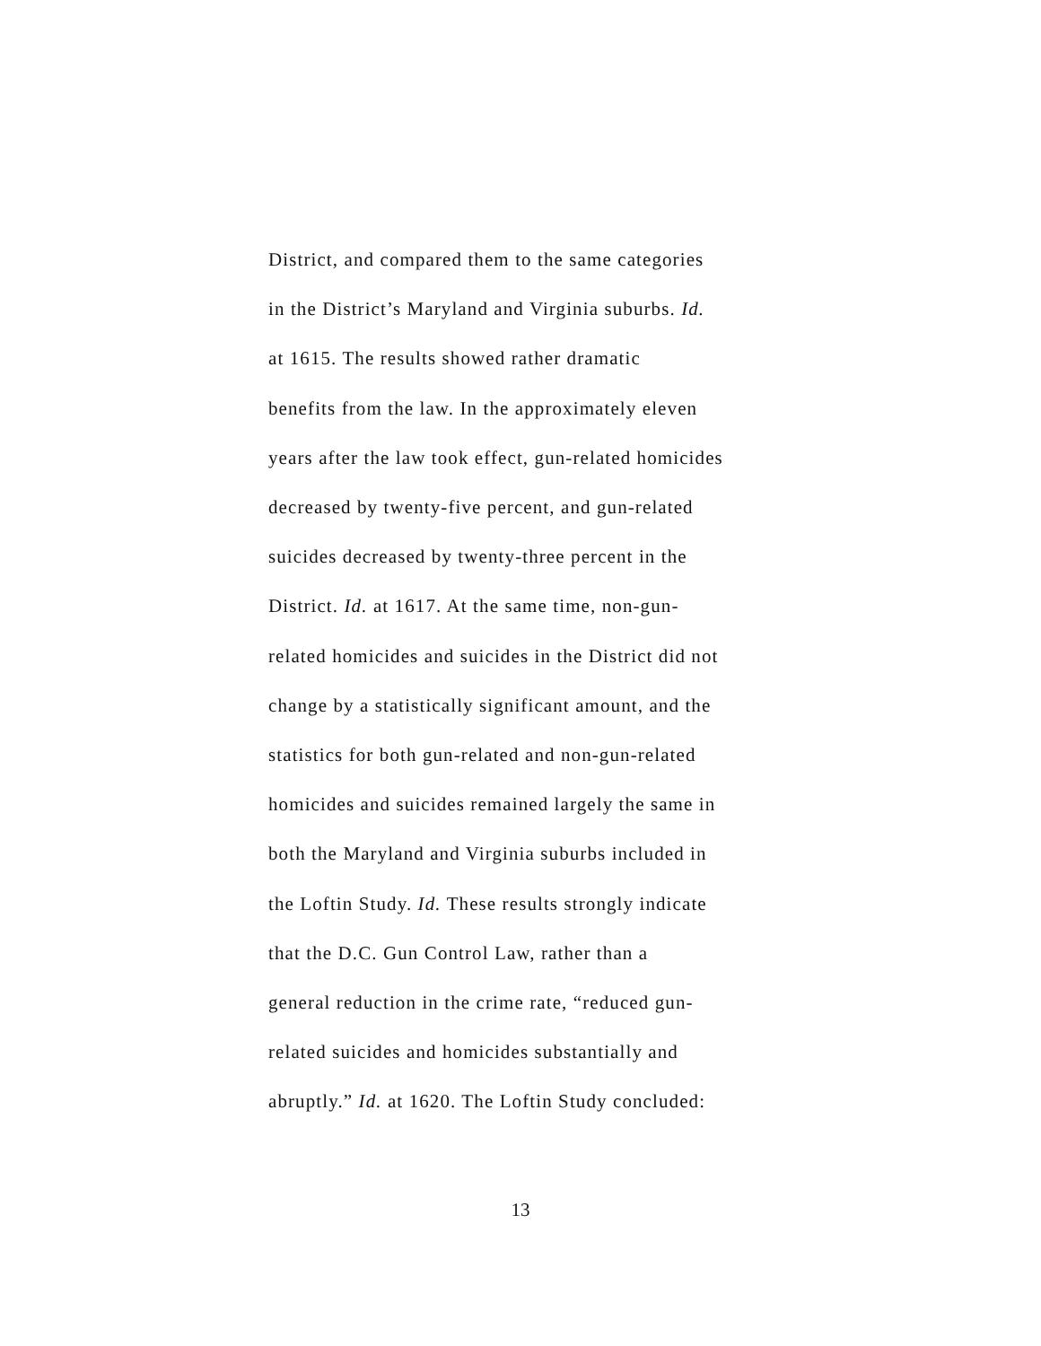District, and compared them to the same categories
in the District’s Maryland and Virginia suburbs. Id.
at 1615. The results showed rather dramatic
benefits from the law. In the approximately eleven
years after the law took effect, gun-related homicides
decreased by twenty-five percent, and gun-related
suicides decreased by twenty-three percent in the
District. Id. at 1617. At the same time, non-gun-
related homicides and suicides in the District did not
change by a statistically significant amount, and the
statistics for both gun-related and non-gun-related
homicides and suicides remained largely the same in
both the Maryland and Virginia suburbs included in
the Loftin Study. Id. These results strongly indicate
that the D.C. Gun Control Law, rather than a
general reduction in the crime rate, “reduced gun-
related suicides and homicides substantially and
abruptly.” Id. at 1620. The Loftin Study concluded:
13